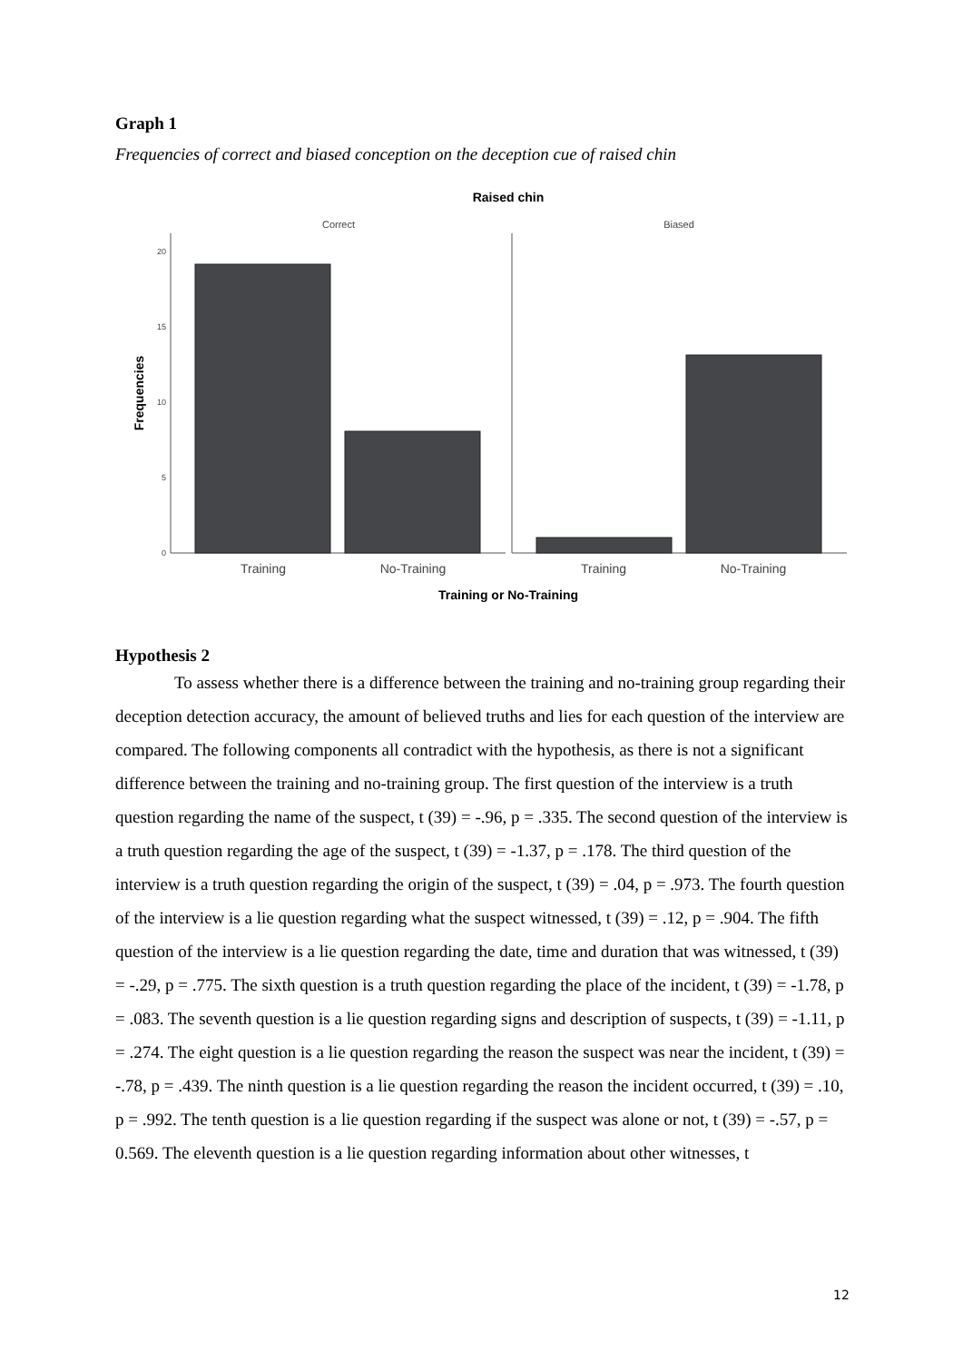Graph 1
Frequencies of correct and biased conception on the deception cue of raised chin
Raised chin
Correct
Biased
20
15
10
5
0
Training
No-Training
Training
No-Training
Training or No-Training
Frequencies
Hypothesis 2
To assess whether there is a difference between the training and no-training group regarding their deception detection accuracy, the amount of believed truths and lies for each question of the interview are compared. The following components all contradict with the hypothesis, as there is not a significant difference between the training and no-training group. The first question of the interview is a truth question regarding the name of the suspect, t (39) = -.96, p = .335. The second question of the interview is a truth question regarding the age of the suspect, t (39) = -1.37, p = .178. The third question of the interview is a truth question regarding the origin of the suspect, t (39) = .04, p = .973. The fourth question of the interview is a lie question regarding what the suspect witnessed, t (39) = .12, p = .904. The fifth question of the interview is a lie question regarding the date, time and duration that was witnessed, t (39) = -.29, p = .775. The sixth question is a truth question regarding the place of the incident, t (39) = -1.78, p = .083. The seventh question is a lie question regarding signs and description of suspects, t (39) = -1.11, p = .274. The eight question is a lie question regarding the reason the suspect was near the incident, t (39) = -.78, p = .439. The ninth question is a lie question regarding the reason the incident occurred, t (39) = .10, p = .992. The tenth question is a lie question regarding if the suspect was alone or not, t (39) = -.57, p = 0.569. The eleventh question is a lie question regarding information about other witnesses, t
12